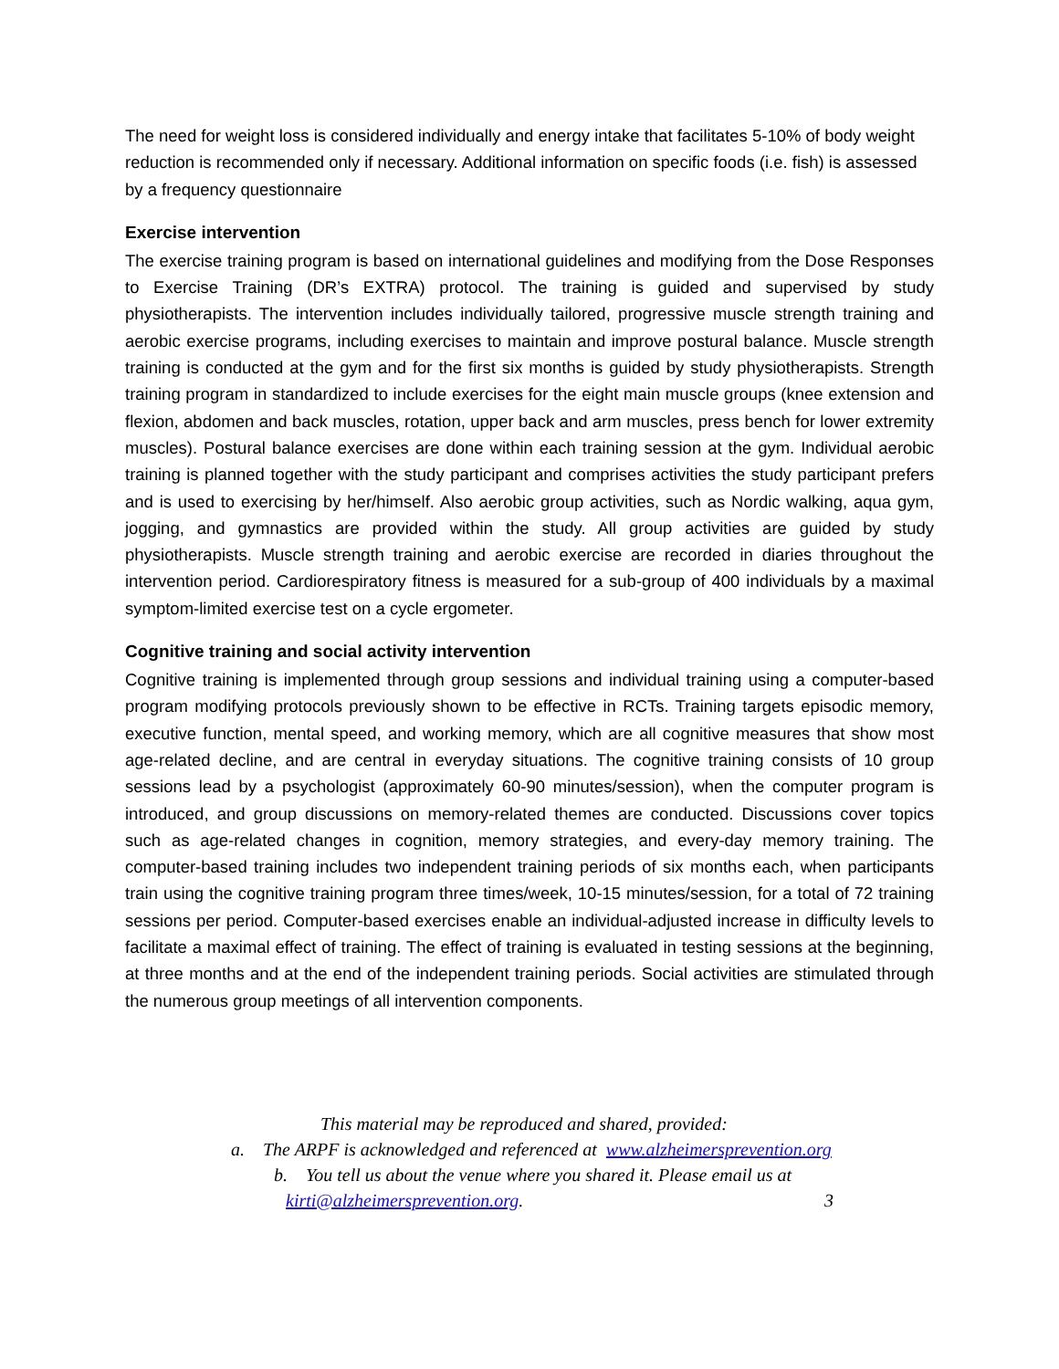The need for weight loss is considered individually and energy intake that facilitates 5-10% of body weight reduction is recommended only if necessary. Additional information on specific foods (i.e. fish) is assessed by a frequency questionnaire
Exercise intervention
The exercise training program is based on international guidelines and modifying from the Dose Responses to Exercise Training (DR’s EXTRA) protocol. The training is guided and supervised by study physiotherapists. The intervention includes individually tailored, progressive muscle strength training and aerobic exercise programs, including exercises to maintain and improve postural balance. Muscle strength training is conducted at the gym and for the first six months is guided by study physiotherapists. Strength training program in standardized to include exercises for the eight main muscle groups (knee extension and flexion, abdomen and back muscles, rotation, upper back and arm muscles, press bench for lower extremity muscles). Postural balance exercises are done within each training session at the gym. Individual aerobic training is planned together with the study participant and comprises activities the study participant prefers and is used to exercising by her/himself. Also aerobic group activities, such as Nordic walking, aqua gym, jogging, and gymnastics are provided within the study. All group activities are guided by study physiotherapists. Muscle strength training and aerobic exercise are recorded in diaries throughout the intervention period. Cardiorespiratory fitness is measured for a sub-group of 400 individuals by a maximal symptom-limited exercise test on a cycle ergometer.
Cognitive training and social activity intervention
Cognitive training is implemented through group sessions and individual training using a computer-based program modifying protocols previously shown to be effective in RCTs. Training targets episodic memory, executive function, mental speed, and working memory, which are all cognitive measures that show most age-related decline, and are central in everyday situations. The cognitive training consists of 10 group sessions lead by a psychologist (approximately 60-90 minutes/session), when the computer program is introduced, and group discussions on memory-related themes are conducted. Discussions cover topics such as age-related changes in cognition, memory strategies, and every-day memory training. The computer-based training includes two independent training periods of six months each, when participants train using the cognitive training program three times/week, 10-15 minutes/session, for a total of 72 training sessions per period. Computer-based exercises enable an individual-adjusted increase in difficulty levels to facilitate a maximal effect of training. The effect of training is evaluated in testing sessions at the beginning, at three months and at the end of the independent training periods. Social activities are stimulated through the numerous group meetings of all intervention components.
This material may be reproduced and shared, provided:
a. The ARPF is acknowledged and referenced at www.alzheimersprevention.org
b. You tell us about the venue where you shared it. Please email us at
kirti@alzheimersprevention.org. 3